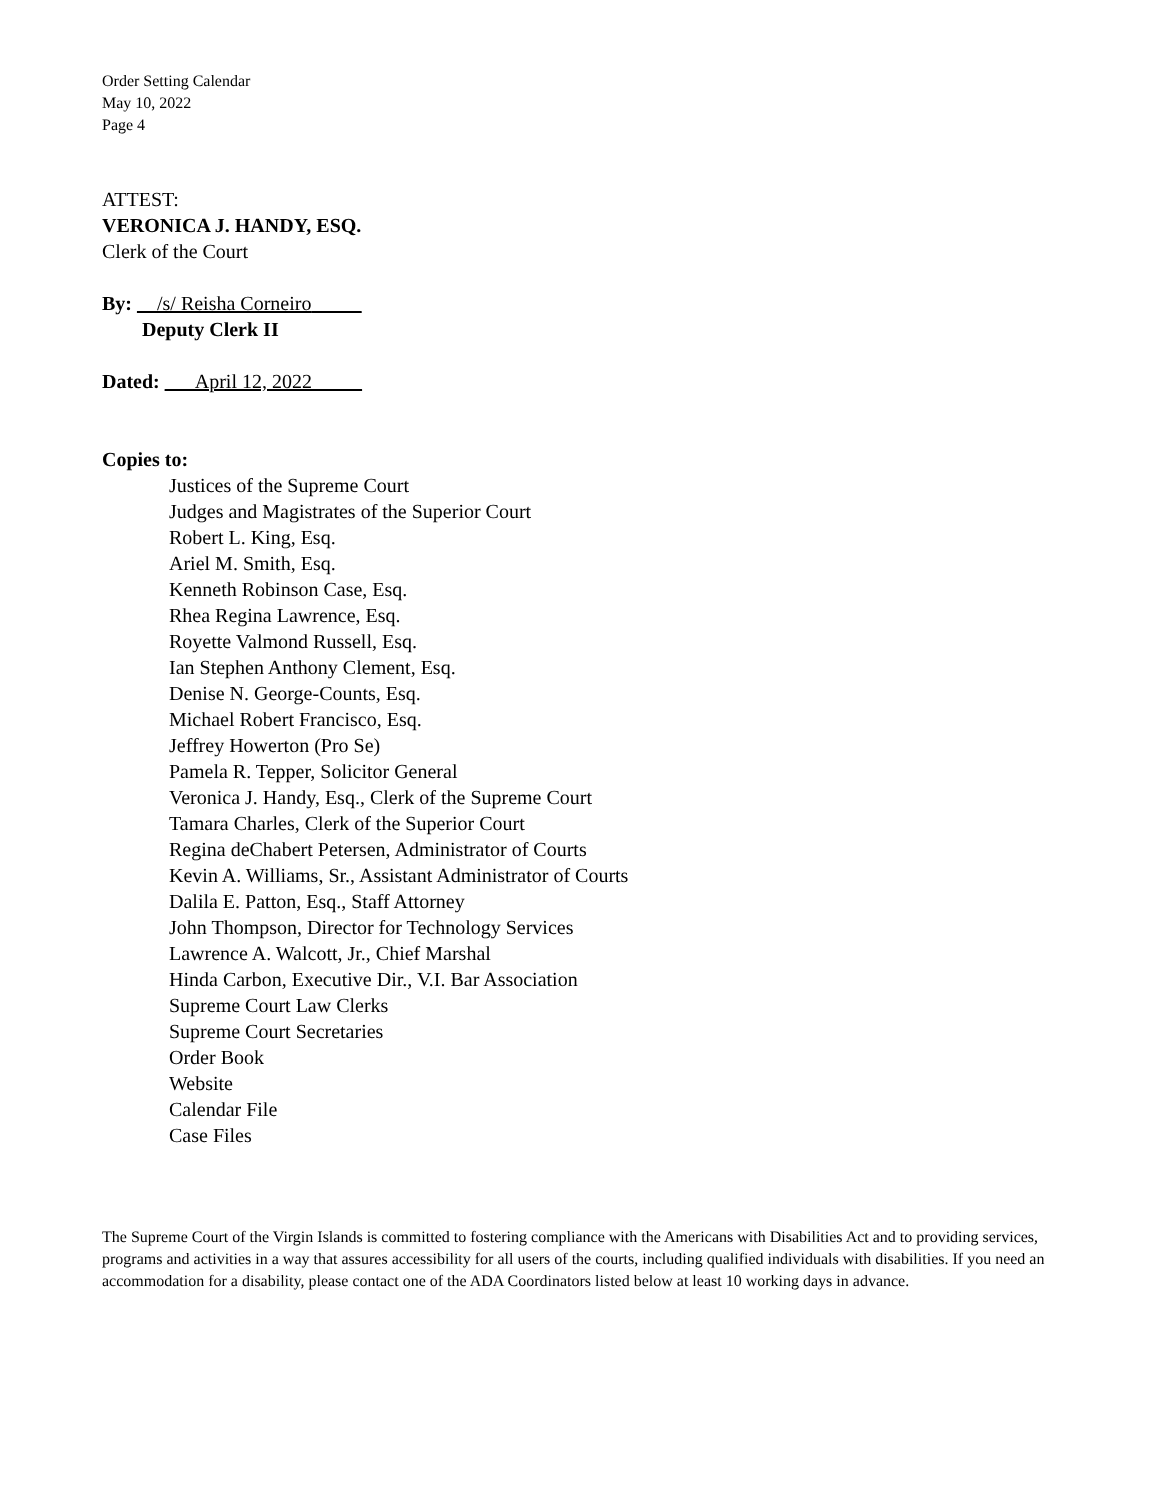Order Setting Calendar
May 10, 2022
Page 4
ATTEST:
VERONICA J. HANDY, ESQ.
Clerk of the Court
By: __/s/ Reisha Corneiro_____
Deputy Clerk II
Dated: ___April 12, 2022_____
Copies to:
Justices of the Supreme Court
Judges and Magistrates of the Superior Court
Robert L. King, Esq.
Ariel M. Smith, Esq.
Kenneth Robinson Case, Esq.
Rhea Regina Lawrence, Esq.
Royette Valmond Russell, Esq.
Ian Stephen Anthony Clement, Esq.
Denise N. George-Counts, Esq.
Michael Robert Francisco, Esq.
Jeffrey Howerton (Pro Se)
Pamela R. Tepper, Solicitor General
Veronica J. Handy, Esq., Clerk of the Supreme Court
Tamara Charles, Clerk of the Superior Court
Regina deChabert Petersen, Administrator of Courts
Kevin A. Williams, Sr., Assistant Administrator of Courts
Dalila E. Patton, Esq., Staff Attorney
John Thompson, Director for Technology Services
Lawrence A. Walcott, Jr., Chief Marshal
Hinda Carbon, Executive Dir., V.I. Bar Association
Supreme Court Law Clerks
Supreme Court Secretaries
Order Book
Website
Calendar File
Case Files
The Supreme Court of the Virgin Islands is committed to fostering compliance with the Americans with Disabilities Act and to providing services, programs and activities in a way that assures accessibility for all users of the courts, including qualified individuals with disabilities. If you need an accommodation for a disability, please contact one of the ADA Coordinators listed below at least 10 working days in advance.